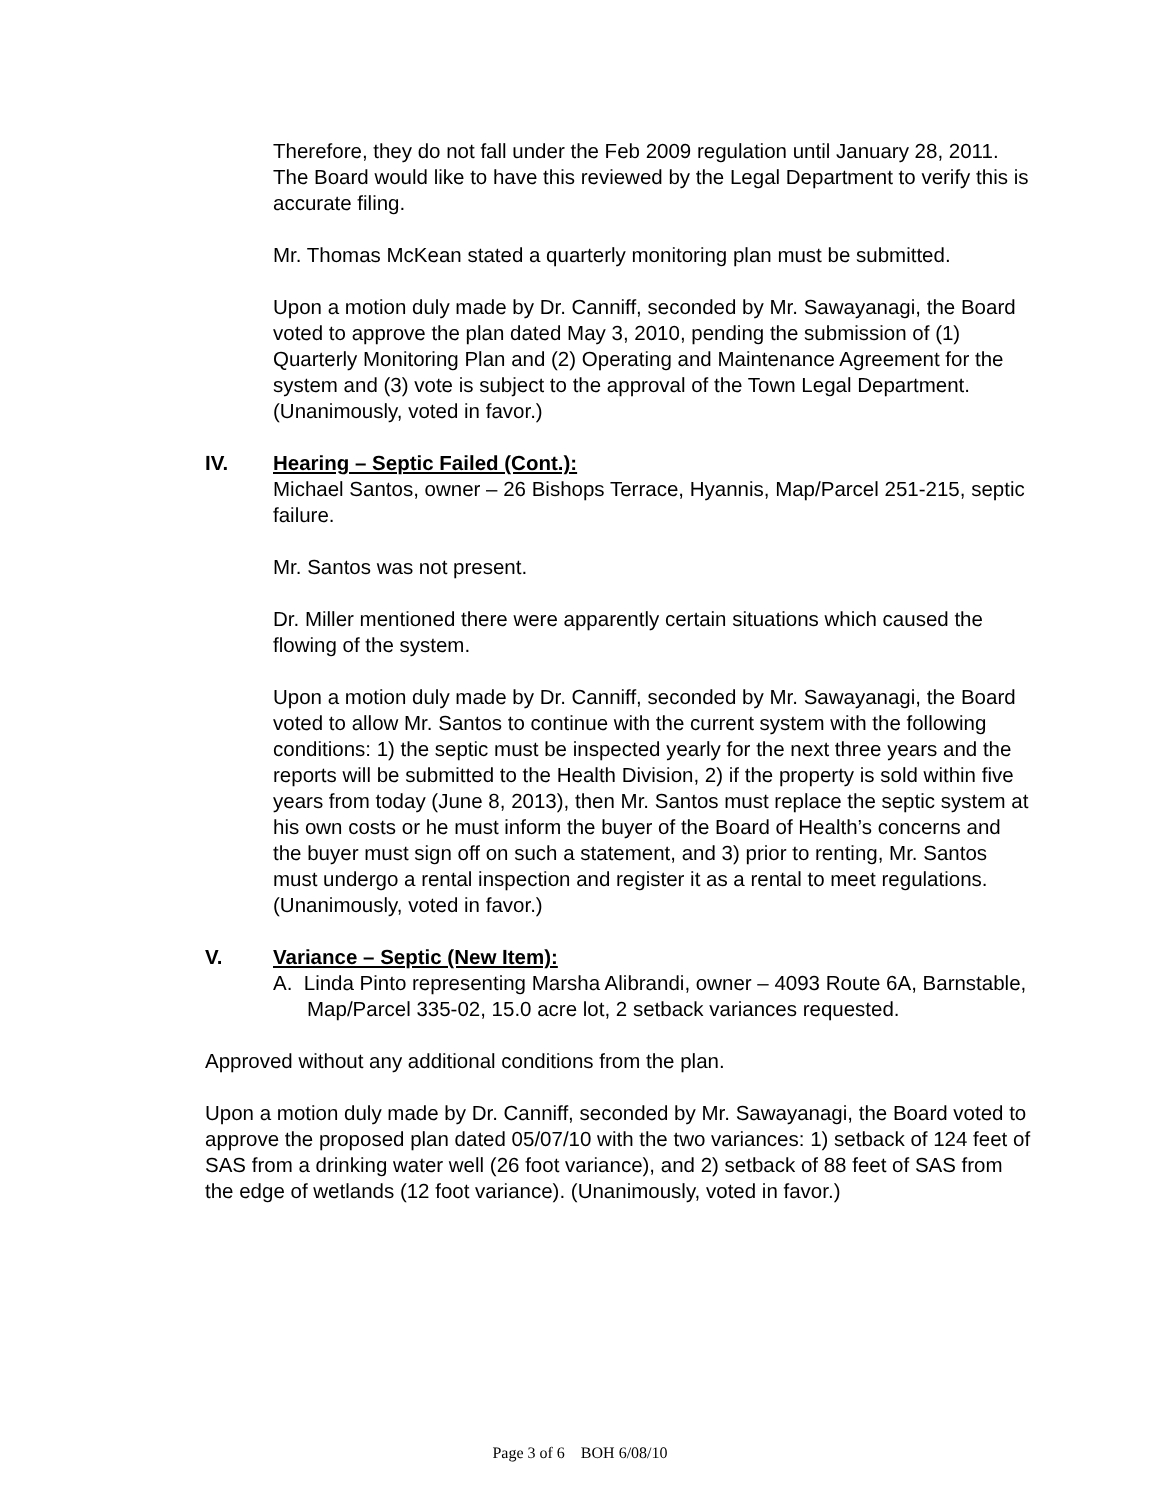Therefore, they do not fall under the Feb 2009 regulation until January 28, 2011. The Board would like to have this reviewed by the Legal Department to verify this is accurate filing.
Mr. Thomas McKean stated a quarterly monitoring plan must be submitted.
Upon a motion duly made by Dr. Canniff, seconded by Mr. Sawayanagi, the Board voted to approve the plan dated May 3, 2010, pending the submission of (1) Quarterly Monitoring Plan and (2) Operating and Maintenance Agreement for the system and (3) vote is subject to the approval of the Town Legal Department. (Unanimously, voted in favor.)
IV. Hearing – Septic Failed (Cont.):
Michael Santos, owner – 26 Bishops Terrace, Hyannis, Map/Parcel 251-215, septic failure.
Mr. Santos was not present.
Dr. Miller mentioned there were apparently certain situations which caused the flowing of the system.
Upon a motion duly made by Dr. Canniff, seconded by Mr. Sawayanagi, the Board voted to allow Mr. Santos to continue with the current system with the following conditions: 1) the septic must be inspected yearly for the next three years and the reports will be submitted to the Health Division, 2) if the property is sold within five years from today (June 8, 2013), then Mr. Santos must replace the septic system at his own costs or he must inform the buyer of the Board of Health’s concerns and the buyer must sign off on such a statement, and 3) prior to renting, Mr. Santos must undergo a rental inspection and register it as a rental to meet regulations. (Unanimously, voted in favor.)
V. Variance – Septic (New Item):
A. Linda Pinto representing Marsha Alibrandi, owner – 4093 Route 6A, Barnstable, Map/Parcel 335-02, 15.0 acre lot, 2 setback variances requested.
Approved without any additional conditions from the plan.
Upon a motion duly made by Dr. Canniff, seconded by Mr. Sawayanagi, the Board voted to approve the proposed plan dated 05/07/10 with the two variances: 1) setback of 124 feet of SAS from a drinking water well (26 foot variance), and 2) setback of 88 feet of SAS from the edge of wetlands (12 foot variance). (Unanimously, voted in favor.)
Page 3 of 6 BOH 6/08/10